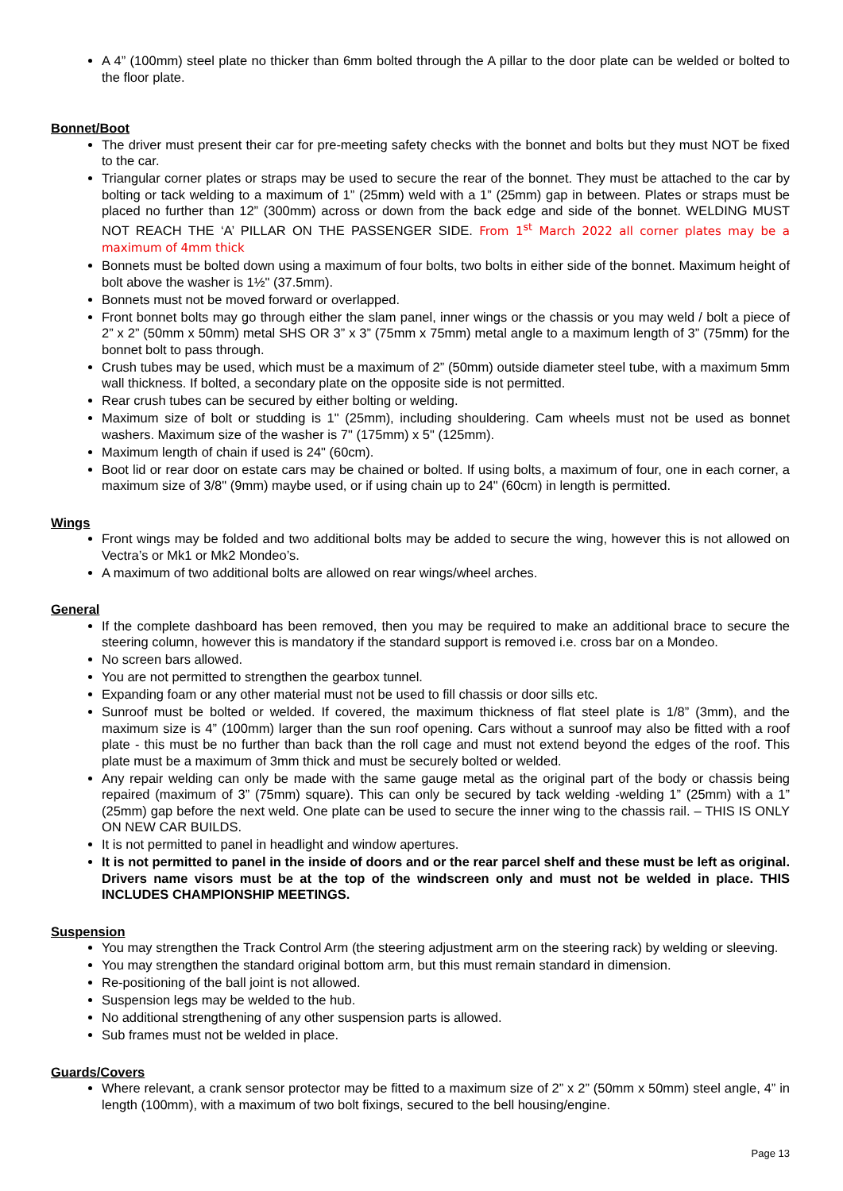A 4” (100mm) steel plate no thicker than 6mm bolted through the A pillar to the door plate can be welded or bolted to the floor plate.
Bonnet/Boot
The driver must present their car for pre-meeting safety checks with the bonnet and bolts but they must NOT be fixed to the car.
Triangular corner plates or straps may be used to secure the rear of the bonnet. They must be attached to the car by bolting or tack welding to a maximum of 1” (25mm) weld with a 1” (25mm) gap in between. Plates or straps must be placed no further than 12” (300mm) across or down from the back edge and side of the bonnet. WELDING MUST NOT REACH THE ‘A’ PILLAR ON THE PASSENGER SIDE. From 1<sup>st</sup> March 2022 all corner plates may be a maximum of 4mm thick
Bonnets must be bolted down using a maximum of four bolts, two bolts in either side of the bonnet. Maximum height of bolt above the washer is 1½" (37.5mm).
Bonnets must not be moved forward or overlapped.
Front bonnet bolts may go through either the slam panel, inner wings or the chassis or you may weld / bolt a piece of 2” x 2” (50mm x 50mm) metal SHS OR 3” x 3” (75mm x 75mm) metal angle to a maximum length of 3” (75mm) for the bonnet bolt to pass through.
Crush tubes may be used, which must be a maximum of 2” (50mm) outside diameter steel tube, with a maximum 5mm wall thickness. If bolted, a secondary plate on the opposite side is not permitted.
Rear crush tubes can be secured by either bolting or welding.
Maximum size of bolt or studding is 1" (25mm), including shouldering. Cam wheels must not be used as bonnet washers. Maximum size of the washer is 7" (175mm) x 5" (125mm).
Maximum length of chain if used is 24" (60cm).
Boot lid or rear door on estate cars may be chained or bolted. If using bolts, a maximum of four, one in each corner, a maximum size of 3/8" (9mm) maybe used, or if using chain up to 24" (60cm) in length is permitted.
Wings
Front wings may be folded and two additional bolts may be added to secure the wing, however this is not allowed on Vectra’s or Mk1 or Mk2 Mondeo’s.
A maximum of two additional bolts are allowed on rear wings/wheel arches.
General
If the complete dashboard has been removed, then you may be required to make an additional brace to secure the steering column, however this is mandatory if the standard support is removed i.e. cross bar on a Mondeo.
No screen bars allowed.
You are not permitted to strengthen the gearbox tunnel.
Expanding foam or any other material must not be used to fill chassis or door sills etc.
Sunroof must be bolted or welded. If covered, the maximum thickness of flat steel plate is 1/8” (3mm), and the maximum size is 4” (100mm) larger than the sun roof opening. Cars without a sunroof may also be fitted with a roof plate - this must be no further than back than the roll cage and must not extend beyond the edges of the roof. This plate must be a maximum of 3mm thick and must be securely bolted or welded.
Any repair welding can only be made with the same gauge metal as the original part of the body or chassis being repaired (maximum of 3” (75mm) square). This can only be secured by tack welding -welding 1” (25mm) with a 1” (25mm) gap before the next weld. One plate can be used to secure the inner wing to the chassis rail. – THIS IS ONLY ON NEW CAR BUILDS.
It is not permitted to panel in headlight and window apertures.
It is not permitted to panel in the inside of doors and or the rear parcel shelf and these must be left as original. Drivers name visors must be at the top of the windscreen only and must not be welded in place. THIS INCLUDES CHAMPIONSHIP MEETINGS.
Suspension
You may strengthen the Track Control Arm (the steering adjustment arm on the steering rack) by welding or sleeving.
You may strengthen the standard original bottom arm, but this must remain standard in dimension.
Re-positioning of the ball joint is not allowed.
Suspension legs may be welded to the hub.
No additional strengthening of any other suspension parts is allowed.
Sub frames must not be welded in place.
Guards/Covers
Where relevant, a crank sensor protector may be fitted to a maximum size of 2” x 2” (50mm x 50mm) steel angle, 4” in length (100mm), with a maximum of two bolt fixings, secured to the bell housing/engine.
Page 13